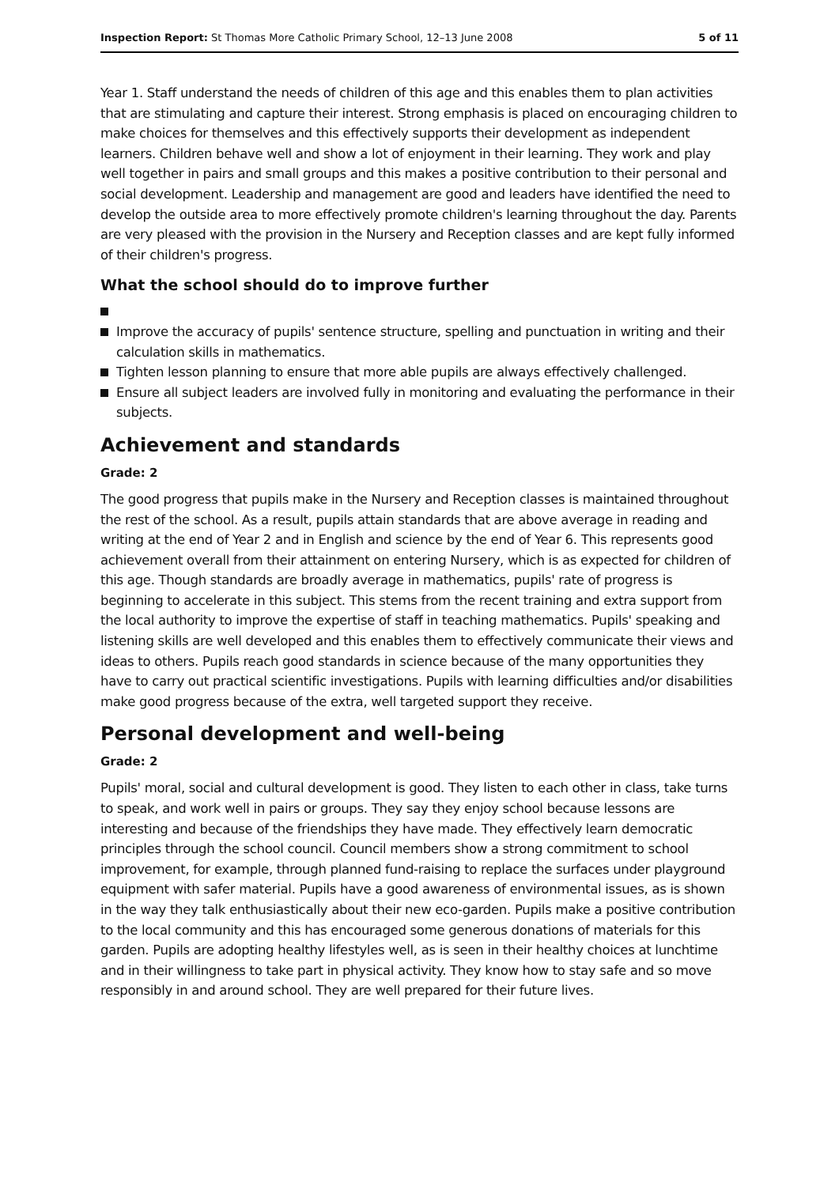Inspection Report: St Thomas More Catholic Primary School, 12–13 June 2008 5 of 11
Year 1. Staff understand the needs of children of this age and this enables them to plan activities that are stimulating and capture their interest. Strong emphasis is placed on encouraging children to make choices for themselves and this effectively supports their development as independent learners. Children behave well and show a lot of enjoyment in their learning. They work and play well together in pairs and small groups and this makes a positive contribution to their personal and social development. Leadership and management are good and leaders have identified the need to develop the outside area to more effectively promote children's learning throughout the day. Parents are very pleased with the provision in the Nursery and Reception classes and are kept fully informed of their children's progress.
What the school should do to improve further
Improve the accuracy of pupils' sentence structure, spelling and punctuation in writing and their calculation skills in mathematics.
Tighten lesson planning to ensure that more able pupils are always effectively challenged.
Ensure all subject leaders are involved fully in monitoring and evaluating the performance in their subjects.
Achievement and standards
Grade: 2
The good progress that pupils make in the Nursery and Reception classes is maintained throughout the rest of the school. As a result, pupils attain standards that are above average in reading and writing at the end of Year 2 and in English and science by the end of Year 6. This represents good achievement overall from their attainment on entering Nursery, which is as expected for children of this age. Though standards are broadly average in mathematics, pupils' rate of progress is beginning to accelerate in this subject. This stems from the recent training and extra support from the local authority to improve the expertise of staff in teaching mathematics. Pupils' speaking and listening skills are well developed and this enables them to effectively communicate their views and ideas to others. Pupils reach good standards in science because of the many opportunities they have to carry out practical scientific investigations. Pupils with learning difficulties and/or disabilities make good progress because of the extra, well targeted support they receive.
Personal development and well-being
Grade: 2
Pupils' moral, social and cultural development is good. They listen to each other in class, take turns to speak, and work well in pairs or groups. They say they enjoy school because lessons are interesting and because of the friendships they have made. They effectively learn democratic principles through the school council. Council members show a strong commitment to school improvement, for example, through planned fund-raising to replace the surfaces under playground equipment with safer material. Pupils have a good awareness of environmental issues, as is shown in the way they talk enthusiastically about their new eco-garden. Pupils make a positive contribution to the local community and this has encouraged some generous donations of materials for this garden. Pupils are adopting healthy lifestyles well, as is seen in their healthy choices at lunchtime and in their willingness to take part in physical activity. They know how to stay safe and so move responsibly in and around school. They are well prepared for their future lives.